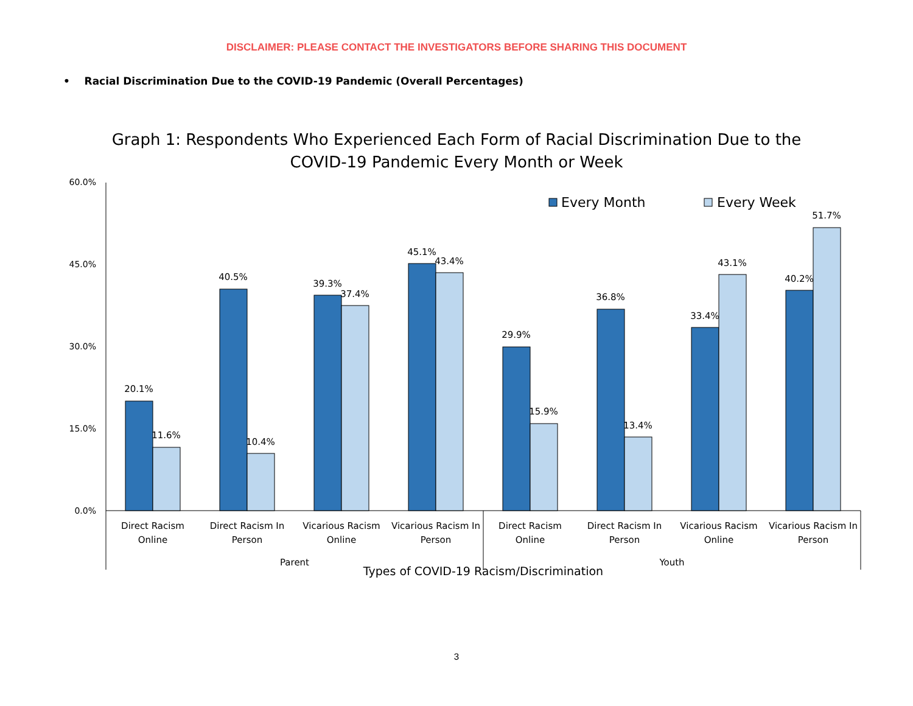DISCLAIMER: PLEASE CONTACT THE INVESTIGATORS BEFORE SHARING THIS DOCUMENT
• Racial Discrimination Due to the COVID-19 Pandemic (Overall Percentages)
Graph 1: Respondents Who Experienced Each Form of Racial Discrimination Due to the
COVID-19 Pandemic Every Month or Week
60.0%
45.0%
30.0%
15.0%
0.0%
Every Month
Every Week
20.1%
11.6%
40.5%
10.4%
39.3%
37.4%
45.1%
43.4%
29.9%
15.9%
36.8%
13.4%
33.4%
43.1%
40.2%
51.7%
Direct Racism
Online
Direct Racism In
Person
Vicarious Racism
Online
Vicarious Racism In
Person
Direct Racism
Online
Direct Racism In
Person
Vicarious Racism
Online
Vicarious Racism In
Person
Parent
Youth
Types of COVID-19 Racism/Discrimination
3